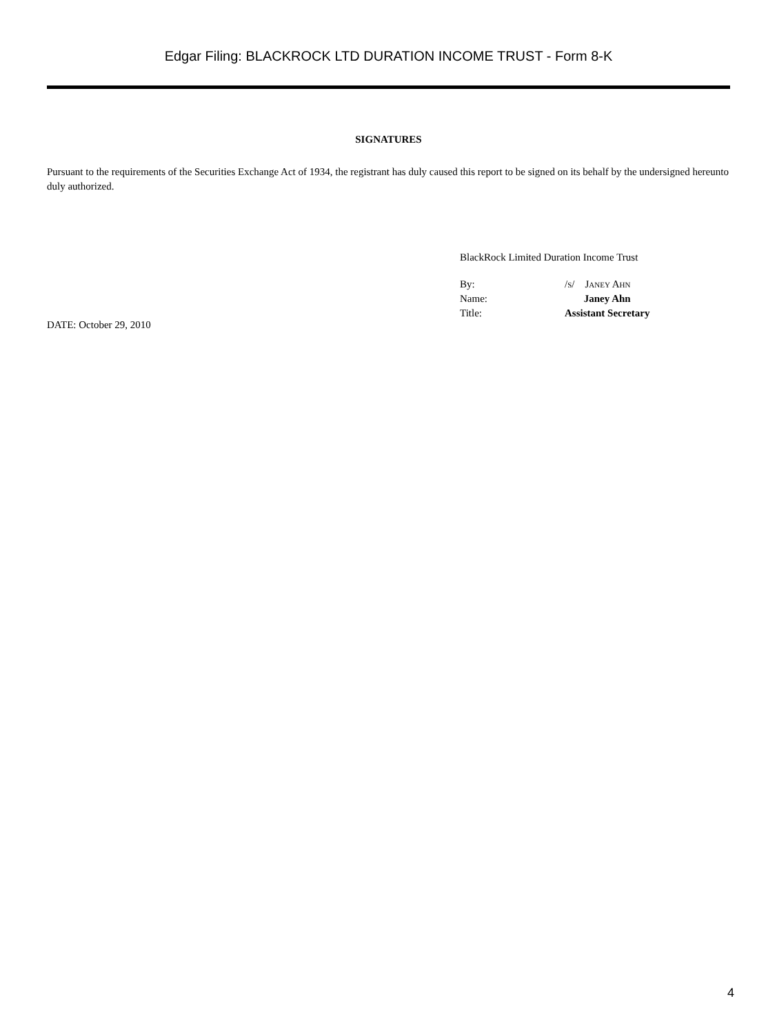Edgar Filing: BLACKROCK LTD DURATION INCOME TRUST - Form 8-K
SIGNATURES
Pursuant to the requirements of the Securities Exchange Act of 1934, the registrant has duly caused this report to be signed on its behalf by the undersigned hereunto duly authorized.
BlackRock Limited Duration Income Trust
| By: | /s/ Janey Ahn |
| Name: | Janey Ahn |
| Title: | Assistant Secretary |
DATE: October 29, 2010
4